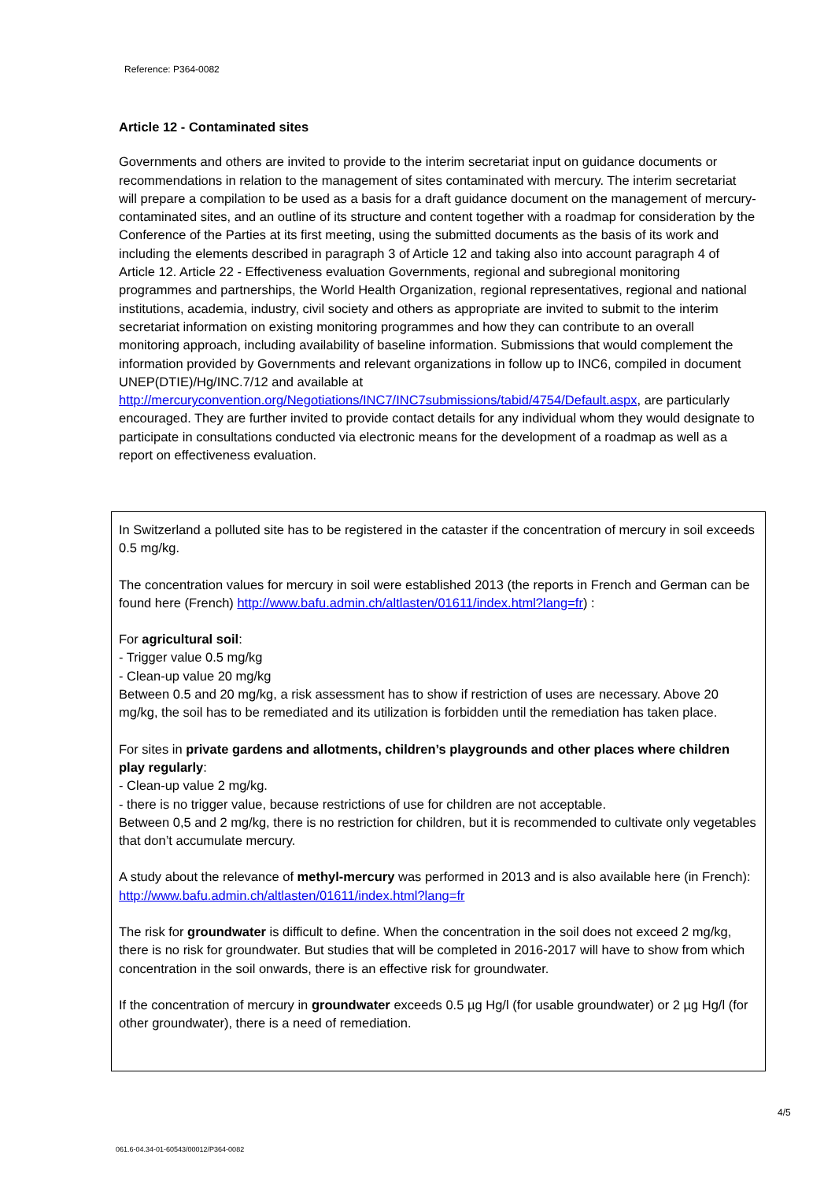Reference: P364-0082
Article 12 - Contaminated sites
Governments and others are invited to provide to the interim secretariat input on guidance documents or recommendations in relation to the management of sites contaminated with mercury. The interim secretariat will prepare a compilation to be used as a basis for a draft guidance document on the management of mercury-contaminated sites, and an outline of its structure and content together with a roadmap for consideration by the Conference of the Parties at its first meeting, using the submitted documents as the basis of its work and including the elements described in paragraph 3 of Article 12 and taking also into account paragraph 4 of Article 12. Article 22 - Effectiveness evaluation Governments, regional and subregional monitoring programmes and partnerships, the World Health Organization, regional representatives, regional and national institutions, academia, industry, civil society and others as appropriate are invited to submit to the interim secretariat information on existing monitoring programmes and how they can contribute to an overall monitoring approach, including availability of baseline information. Submissions that would complement the information provided by Governments and relevant organizations in follow up to INC6, compiled in document UNEP(DTIE)/Hg/INC.7/12 and available at http://mercuryconvention.org/Negotiations/INC7/INC7submissions/tabid/4754/Default.aspx, are particularly encouraged. They are further invited to provide contact details for any individual whom they would designate to participate in consultations conducted via electronic means for the development of a roadmap as well as a report on effectiveness evaluation.
In Switzerland a polluted site has to be registered in the cataster if the concentration of mercury in soil exceeds 0.5 mg/kg.
The concentration values for mercury in soil were established 2013 (the reports in French and German can be found here (French) http://www.bafu.admin.ch/altlasten/01611/index.html?lang=fr) :
For agricultural soil:
- Trigger value 0.5 mg/kg
- Clean-up value 20 mg/kg
Between 0.5 and 20 mg/kg, a risk assessment has to show if restriction of uses are necessary. Above 20 mg/kg, the soil has to be remediated and its utilization is forbidden until the remediation has taken place.
For sites in private gardens and allotments, children’s playgrounds and other places where children play regularly:
- Clean-up value 2 mg/kg.
- there is no trigger value, because restrictions of use for children are not acceptable.
Between 0,5 and 2 mg/kg, there is no restriction for children, but it is recommended to cultivate only vegetables that don’t accumulate mercury.
A study about the relevance of methyl-mercury was performed in 2013 and is also available here (in French): http://www.bafu.admin.ch/altlasten/01611/index.html?lang=fr
The risk for groundwater is difficult to define. When the concentration in the soil does not exceed 2 mg/kg, there is no risk for groundwater. But studies that will be completed in 2016-2017 will have to show from which concentration in the soil onwards, there is an effective risk for groundwater.
If the concentration of mercury in groundwater exceeds 0.5 µg Hg/l (for usable groundwater) or 2 µg Hg/l (for other groundwater), there is a need of remediation.
4/5
061.6-04.34-01-60543/00012/P364-0082